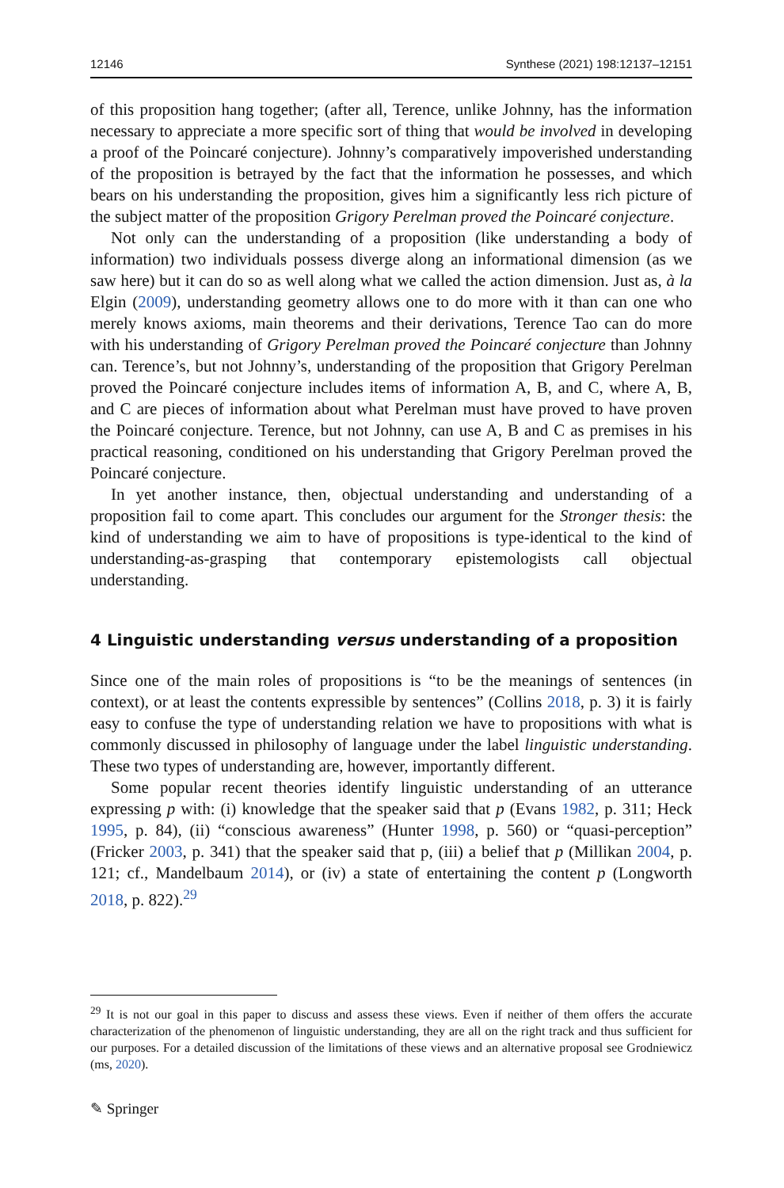12146 Synthese (2021) 198:12137–12151
of this proposition hang together; (after all, Terence, unlike Johnny, has the information necessary to appreciate a more specific sort of thing that would be involved in developing a proof of the Poincaré conjecture). Johnny’s comparatively impoverished understanding of the proposition is betrayed by the fact that the information he possesses, and which bears on his understanding the proposition, gives him a significantly less rich picture of the subject matter of the proposition Grigory Perelman proved the Poincaré conjecture.
Not only can the understanding of a proposition (like understanding a body of information) two individuals possess diverge along an informational dimension (as we saw here) but it can do so as well along what we called the action dimension. Just as, à la Elgin (2009), understanding geometry allows one to do more with it than can one who merely knows axioms, main theorems and their derivations, Terence Tao can do more with his understanding of Grigory Perelman proved the Poincaré conjecture than Johnny can. Terence’s, but not Johnny’s, understanding of the proposition that Grigory Perelman proved the Poincaré conjecture includes items of information A, B, and C, where A, B, and C are pieces of information about what Perelman must have proved to have proven the Poincaré conjecture. Terence, but not Johnny, can use A, B and C as premises in his practical reasoning, conditioned on his understanding that Grigory Perelman proved the Poincaré conjecture.
In yet another instance, then, objectual understanding and understanding of a proposition fail to come apart. This concludes our argument for the Stronger thesis: the kind of understanding we aim to have of propositions is type-identical to the kind of understanding-as-grasping that contemporary epistemologists call objectual understanding.
4 Linguistic understanding versus understanding of a proposition
Since one of the main roles of propositions is “to be the meanings of sentences (in context), or at least the contents expressible by sentences” (Collins 2018, p. 3) it is fairly easy to confuse the type of understanding relation we have to propositions with what is commonly discussed in philosophy of language under the label linguistic understanding. These two types of understanding are, however, importantly different.
Some popular recent theories identify linguistic understanding of an utterance expressing p with: (i) knowledge that the speaker said that p (Evans 1982, p. 311; Heck 1995, p. 84), (ii) “conscious awareness” (Hunter 1998, p. 560) or “quasi-perception” (Fricker 2003, p. 341) that the speaker said that p, (iii) a belief that p (Millikan 2004, p. 121; cf., Mandelbaum 2014), or (iv) a state of entertaining the content p (Longworth 2018, p. 822).<sup>29</sup>
<sup>29</sup> It is not our goal in this paper to discuss and assess these views. Even if neither of them offers the accurate characterization of the phenomenon of linguistic understanding, they are all on the right track and thus sufficient for our purposes. For a detailed discussion of the limitations of these views and an alternative proposal see Grodniewicz (ms, 2020).
✎ Springer